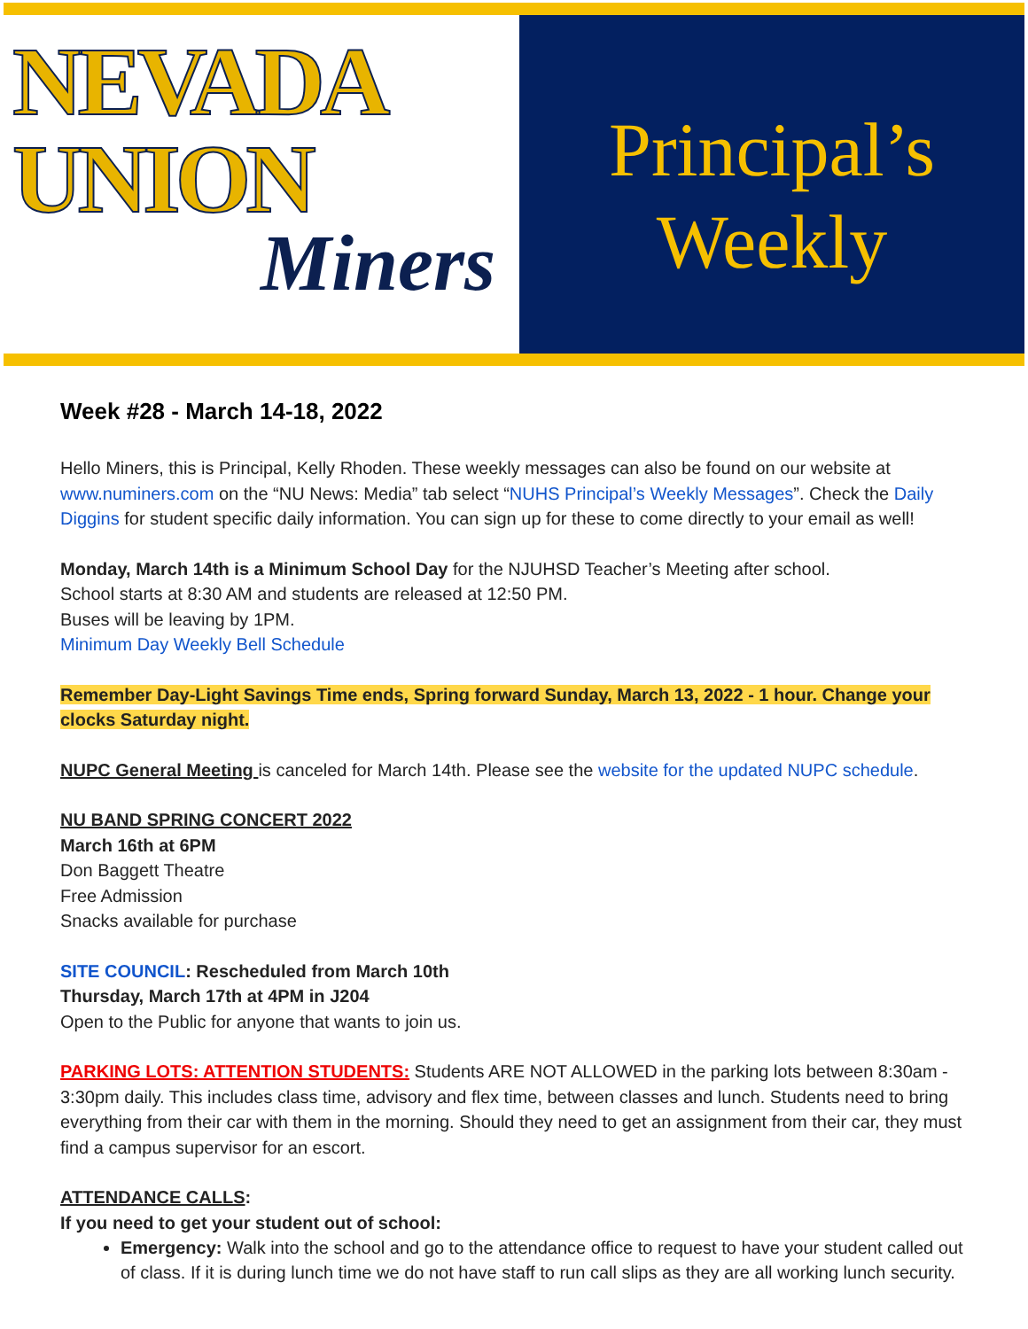NEVADA
UNION
Miners
Principal’s
Weekly
Week #28 - March 14-18, 2022
Hello Miners, this is Principal, Kelly Rhoden. These weekly messages can also be found on our website at www.numiners.com on the “NU News: Media” tab select “NUHS Principal’s Weekly Messages”. Check the Daily Diggins for student specific daily information. You can sign up for these to come directly to your email as well!
Monday, March 14th is a Minimum School Day for the NJUHSD Teacher’s Meeting after school.
School starts at 8:30 AM and students are released at 12:50 PM.
Buses will be leaving by 1PM.
Minimum Day Weekly Bell Schedule
Remember Day-Light Savings Time ends, Spring forward Sunday, March 13, 2022 - 1 hour. Change your clocks Saturday night.
NUPC General Meeting is canceled for March 14th. Please see the website for the updated NUPC schedule.
NU BAND SPRING CONCERT 2022
March 16th at 6PM
Don Baggett Theatre
Free Admission
Snacks available for purchase
SITE COUNCIL: Rescheduled from March 10th
Thursday, March 17th at 4PM in J204
Open to the Public for anyone that wants to join us.
PARKING LOTS: ATTENTION STUDENTS: Students ARE NOT ALLOWED in the parking lots between 8:30am - 3:30pm daily. This includes class time, advisory and flex time, between classes and lunch. Students need to bring everything from their car with them in the morning. Should they need to get an assignment from their car, they must find a campus supervisor for an escort.
ATTENDANCE CALLS:
If you need to get your student out of school:
Emergency: Walk into the school and go to the attendance office to request to have your student called out of class. If it is during lunch time we do not have staff to run call slips as they are all working lunch security.